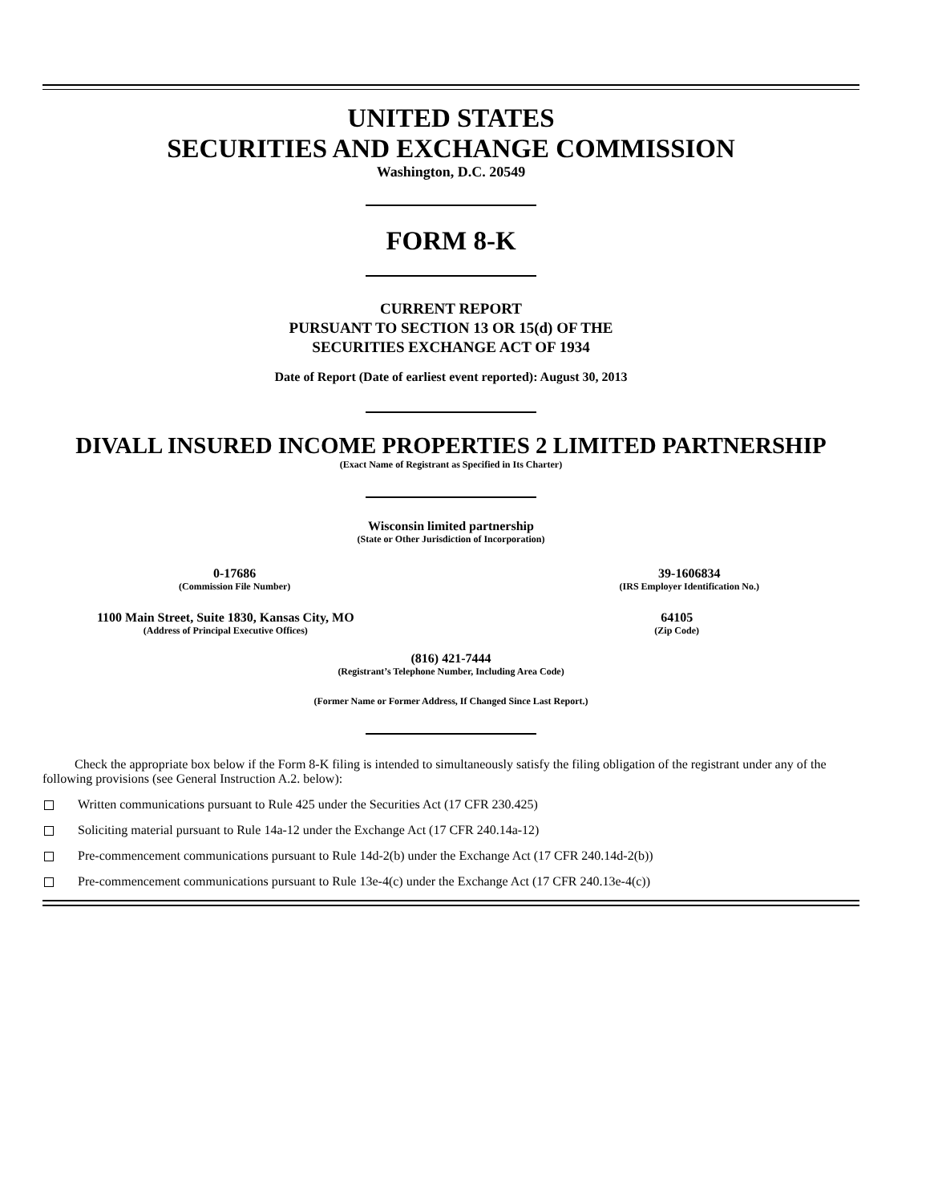UNITED STATES
SECURITIES AND EXCHANGE COMMISSION
Washington, D.C. 20549
FORM 8-K
CURRENT REPORT
PURSUANT TO SECTION 13 OR 15(d) OF THE
SECURITIES EXCHANGE ACT OF 1934
Date of Report (Date of earliest event reported): August 30, 2013
DIVALL INSURED INCOME PROPERTIES 2 LIMITED PARTNERSHIP
(Exact Name of Registrant as Specified in Its Charter)
Wisconsin limited partnership
(State or Other Jurisdiction of Incorporation)
0-17686
(Commission File Number)
39-1606834
(IRS Employer Identification No.)
1100 Main Street, Suite 1830, Kansas City, MO
(Address of Principal Executive Offices)
64105
(Zip Code)
(816) 421-7444
(Registrant’s Telephone Number, Including Area Code)
(Former Name or Former Address, If Changed Since Last Report.)
Check the appropriate box below if the Form 8-K filing is intended to simultaneously satisfy the filing obligation of the registrant under any of the following provisions (see General Instruction A.2. below):
Written communications pursuant to Rule 425 under the Securities Act (17 CFR 230.425)
Soliciting material pursuant to Rule 14a-12 under the Exchange Act (17 CFR 240.14a-12)
Pre-commencement communications pursuant to Rule 14d-2(b) under the Exchange Act (17 CFR 240.14d-2(b))
Pre-commencement communications pursuant to Rule 13e-4(c) under the Exchange Act (17 CFR 240.13e-4(c))